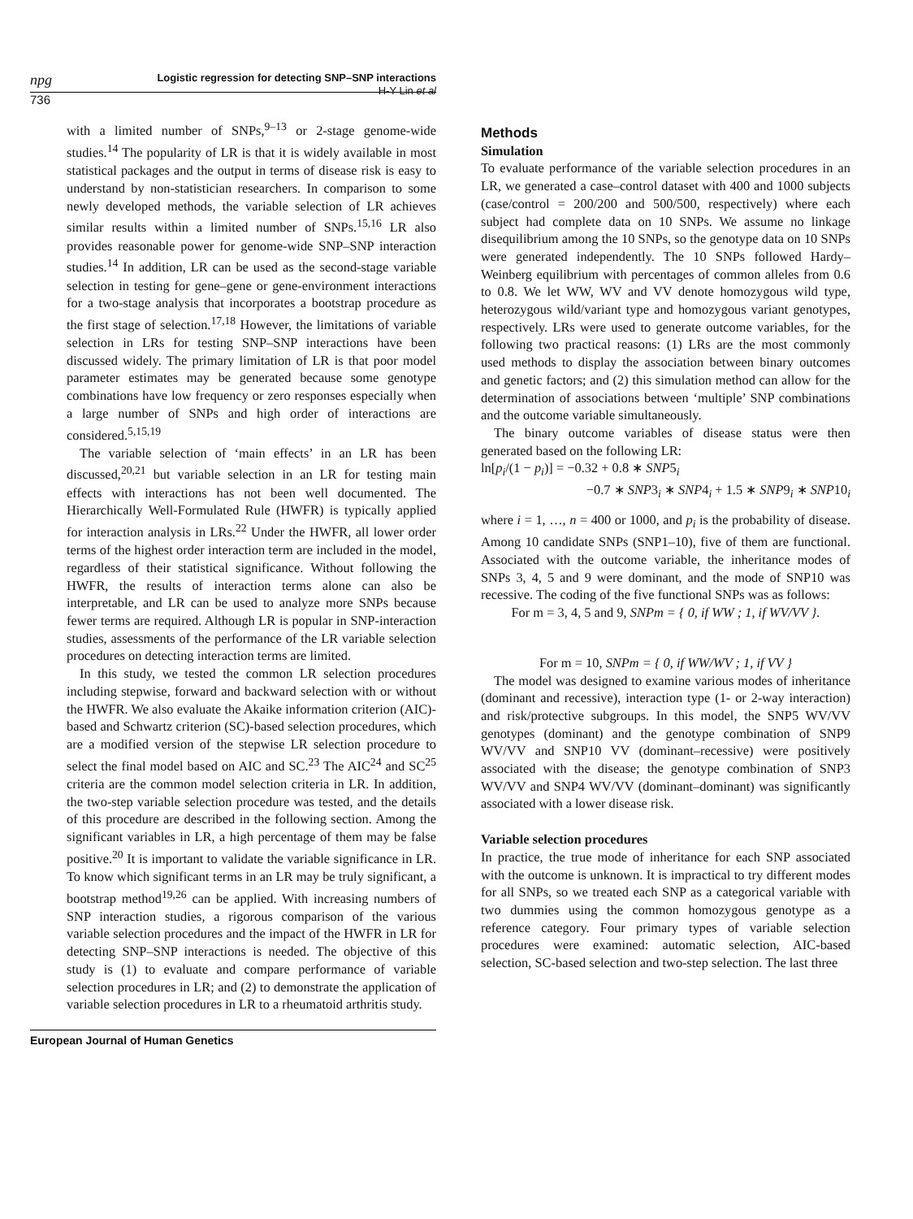npg
Logistic regression for detecting SNP–SNP interactions
H-Y Lin et al
736
with a limited number of SNPs,<sup>9–13</sup> or 2-stage genome-wide studies.<sup>14</sup> The popularity of LR is that it is widely available in most statistical packages and the output in terms of disease risk is easy to understand by non-statistician researchers. In comparison to some newly developed methods, the variable selection of LR achieves similar results within a limited number of SNPs.<sup>15,16</sup> LR also provides reasonable power for genome-wide SNP–SNP interaction studies.<sup>14</sup> In addition, LR can be used as the second-stage variable selection in testing for gene–gene or gene-environment interactions for a two-stage analysis that incorporates a bootstrap procedure as the first stage of selection.<sup>17,18</sup> However, the limitations of variable selection in LRs for testing SNP–SNP interactions have been discussed widely. The primary limitation of LR is that poor model parameter estimates may be generated because some genotype combinations have low frequency or zero responses especially when a large number of SNPs and high order of interactions are considered.<sup>5,15,19</sup>
The variable selection of ‘main effects’ in an LR has been discussed,<sup>20,21</sup> but variable selection in an LR for testing main effects with interactions has not been well documented. The Hierarchically Well-Formulated Rule (HWFR) is typically applied for interaction analysis in LRs.<sup>22</sup> Under the HWFR, all lower order terms of the highest order interaction term are included in the model, regardless of their statistical significance. Without following the HWFR, the results of interaction terms alone can also be interpretable, and LR can be used to analyze more SNPs because fewer terms are required. Although LR is popular in SNP-interaction studies, assessments of the performance of the LR variable selection procedures on detecting interaction terms are limited.
In this study, we tested the common LR selection procedures including stepwise, forward and backward selection with or without the HWFR. We also evaluate the Akaike information criterion (AIC)-based and Schwartz criterion (SC)-based selection procedures, which are a modified version of the stepwise LR selection procedure to select the final model based on AIC and SC.<sup>23</sup> The AIC<sup>24</sup> and SC<sup>25</sup> criteria are the common model selection criteria in LR. In addition, the two-step variable selection procedure was tested, and the details of this procedure are described in the following section. Among the significant variables in LR, a high percentage of them may be false positive.<sup>20</sup> It is important to validate the variable significance in LR. To know which significant terms in an LR may be truly significant, a bootstrap method<sup>19,26</sup> can be applied. With increasing numbers of SNP interaction studies, a rigorous comparison of the various variable selection procedures and the impact of the HWFR in LR for detecting SNP–SNP interactions is needed. The objective of this study is (1) to evaluate and compare performance of variable selection procedures in LR; and (2) to demonstrate the application of variable selection procedures in LR to a rheumatoid arthritis study.
Methods
Simulation
To evaluate performance of the variable selection procedures in an LR, we generated a case–control dataset with 400 and 1000 subjects (case/control = 200/200 and 500/500, respectively) where each subject had complete data on 10 SNPs. We assume no linkage disequilibrium among the 10 SNPs, so the genotype data on 10 SNPs were generated independently. The 10 SNPs followed Hardy–Weinberg equilibrium with percentages of common alleles from 0.6 to 0.8. We let WW, WV and VV denote homozygous wild type, heterozygous wild/variant type and homozygous variant genotypes, respectively. LRs were used to generate outcome variables, for the following two practical reasons: (1) LRs are the most commonly used methods to display the association between binary outcomes and genetic factors; and (2) this simulation method can allow for the determination of associations between ‘multiple’ SNP combinations and the outcome variable simultaneously.
The binary outcome variables of disease status were then generated based on the following LR:
ln[p<sub>i</sub>/(1 − p<sub>i</sub>)] = −0.32 + 0.8 ∗ SNP5<sub>i</sub>
−0.7 ∗ SNP3<sub>i</sub> ∗ SNP4<sub>i</sub> + 1.5 ∗ SNP9<sub>i</sub> ∗ SNP10<sub>i</sub>
where i = 1, …, n = 400 or 1000, and p<sub>i</sub> is the probability of disease. Among 10 candidate SNPs (SNP1–10), five of them are functional. Associated with the outcome variable, the inheritance modes of SNPs 3, 4, 5 and 9 were dominant, and the mode of SNP10 was recessive. The coding of the five functional SNPs was as follows:
For m = 3, 4, 5 and 9, SNPm = { 0, if WW ; 1, if WV/VV }.
For m = 10, SNPm = { 0, if WW/WV ; 1, if VV }
The model was designed to examine various modes of inheritance (dominant and recessive), interaction type (1- or 2-way interaction) and risk/protective subgroups. In this model, the SNP5 WV/VV genotypes (dominant) and the genotype combination of SNP9 WV/VV and SNP10 VV (dominant–recessive) were positively associated with the disease; the genotype combination of SNP3 WV/VV and SNP4 WV/VV (dominant–dominant) was significantly associated with a lower disease risk.
Variable selection procedures
In practice, the true mode of inheritance for each SNP associated with the outcome is unknown. It is impractical to try different modes for all SNPs, so we treated each SNP as a categorical variable with two dummies using the common homozygous genotype as a reference category. Four primary types of variable selection procedures were examined: automatic selection, AIC-based selection, SC-based selection and two-step selection. The last three
European Journal of Human Genetics